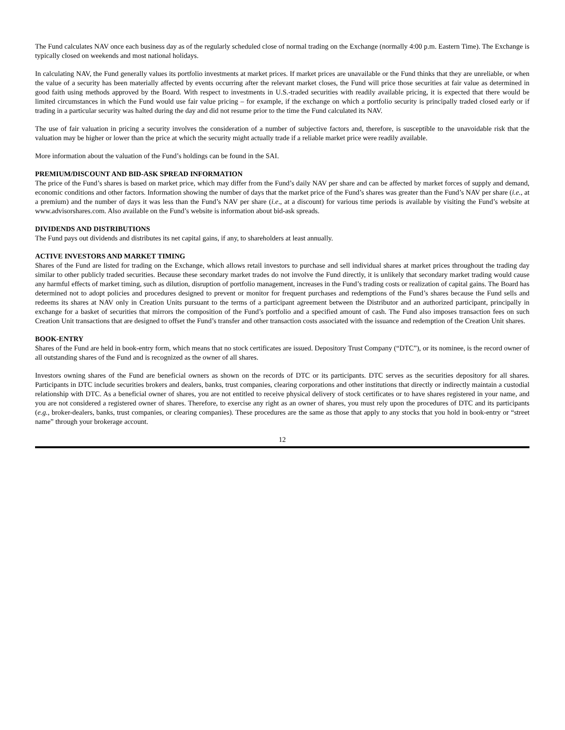The Fund calculates NAV once each business day as of the regularly scheduled close of normal trading on the Exchange (normally 4:00 p.m. Eastern Time). The Exchange is typically closed on weekends and most national holidays.
In calculating NAV, the Fund generally values its portfolio investments at market prices. If market prices are unavailable or the Fund thinks that they are unreliable, or when the value of a security has been materially affected by events occurring after the relevant market closes, the Fund will price those securities at fair value as determined in good faith using methods approved by the Board. With respect to investments in U.S.-traded securities with readily available pricing, it is expected that there would be limited circumstances in which the Fund would use fair value pricing – for example, if the exchange on which a portfolio security is principally traded closed early or if trading in a particular security was halted during the day and did not resume prior to the time the Fund calculated its NAV.
The use of fair valuation in pricing a security involves the consideration of a number of subjective factors and, therefore, is susceptible to the unavoidable risk that the valuation may be higher or lower than the price at which the security might actually trade if a reliable market price were readily available.
More information about the valuation of the Fund’s holdings can be found in the SAI.
PREMIUM/DISCOUNT AND BID-ASK SPREAD INFORMATION
The price of the Fund’s shares is based on market price, which may differ from the Fund’s daily NAV per share and can be affected by market forces of supply and demand, economic conditions and other factors. Information showing the number of days that the market price of the Fund’s shares was greater than the Fund’s NAV per share (i.e., at a premium) and the number of days it was less than the Fund’s NAV per share (i.e., at a discount) for various time periods is available by visiting the Fund’s website at www.advisorshares.com. Also available on the Fund’s website is information about bid-ask spreads.
DIVIDENDS AND DISTRIBUTIONS
The Fund pays out dividends and distributes its net capital gains, if any, to shareholders at least annually.
ACTIVE INVESTORS AND MARKET TIMING
Shares of the Fund are listed for trading on the Exchange, which allows retail investors to purchase and sell individual shares at market prices throughout the trading day similar to other publicly traded securities. Because these secondary market trades do not involve the Fund directly, it is unlikely that secondary market trading would cause any harmful effects of market timing, such as dilution, disruption of portfolio management, increases in the Fund’s trading costs or realization of capital gains. The Board has determined not to adopt policies and procedures designed to prevent or monitor for frequent purchases and redemptions of the Fund’s shares because the Fund sells and redeems its shares at NAV only in Creation Units pursuant to the terms of a participant agreement between the Distributor and an authorized participant, principally in exchange for a basket of securities that mirrors the composition of the Fund’s portfolio and a specified amount of cash. The Fund also imposes transaction fees on such Creation Unit transactions that are designed to offset the Fund’s transfer and other transaction costs associated with the issuance and redemption of the Creation Unit shares.
BOOK-ENTRY
Shares of the Fund are held in book-entry form, which means that no stock certificates are issued. Depository Trust Company (“DTC”), or its nominee, is the record owner of all outstanding shares of the Fund and is recognized as the owner of all shares.
Investors owning shares of the Fund are beneficial owners as shown on the records of DTC or its participants. DTC serves as the securities depository for all shares. Participants in DTC include securities brokers and dealers, banks, trust companies, clearing corporations and other institutions that directly or indirectly maintain a custodial relationship with DTC. As a beneficial owner of shares, you are not entitled to receive physical delivery of stock certificates or to have shares registered in your name, and you are not considered a registered owner of shares. Therefore, to exercise any right as an owner of shares, you must rely upon the procedures of DTC and its participants (e.g., broker-dealers, banks, trust companies, or clearing companies). These procedures are the same as those that apply to any stocks that you hold in book-entry or “street name” through your brokerage account.
12